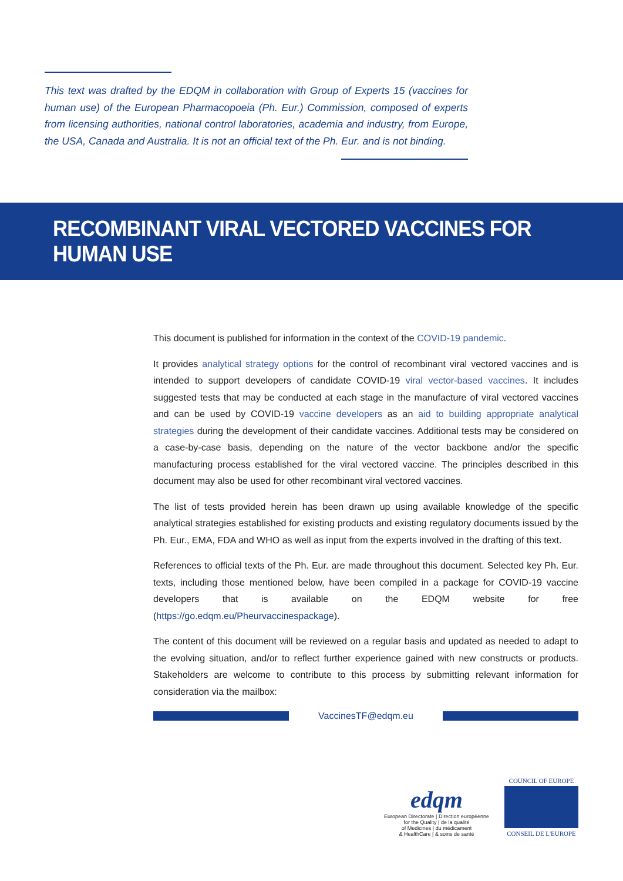This text was drafted by the EDQM in collaboration with Group of Experts 15 (vaccines for human use) of the European Pharmacopoeia (Ph. Eur.) Commission, composed of experts from licensing authorities, national control laboratories, academia and industry, from Europe, the USA, Canada and Australia. It is not an official text of the Ph. Eur. and is not binding.
RECOMBINANT VIRAL VECTORED VACCINES FOR HUMAN USE
This document is published for information in the context of the COVID-19 pandemic.
It provides analytical strategy options for the control of recombinant viral vectored vaccines and is intended to support developers of candidate COVID-19 viral vector-based vaccines. It includes suggested tests that may be conducted at each stage in the manufacture of viral vectored vaccines and can be used by COVID-19 vaccine developers as an aid to building appropriate analytical strategies during the development of their candidate vaccines. Additional tests may be considered on a case-by-case basis, depending on the nature of the vector backbone and/or the specific manufacturing process established for the viral vectored vaccine. The principles described in this document may also be used for other recombinant viral vectored vaccines.
The list of tests provided herein has been drawn up using available knowledge of the specific analytical strategies established for existing products and existing regulatory documents issued by the Ph. Eur., EMA, FDA and WHO as well as input from the experts involved in the drafting of this text.
References to official texts of the Ph. Eur. are made throughout this document. Selected key Ph. Eur. texts, including those mentioned below, have been compiled in a package for COVID-19 vaccine developers that is available on the EDQM website for free (https://go.edqm.eu/Pheurvaccinespackage).
The content of this document will be reviewed on a regular basis and updated as needed to adapt to the evolving situation, and/or to reflect further experience gained with new constructs or products. Stakeholders are welcome to contribute to this process by submitting relevant information for consideration via the mailbox:
VaccinesTF@edqm.eu
edqm
European Directorate | Direction européenne
for the Quality | de la qualité
of Medicines | du médicament
& HealthCare | & soins de santé
COUNCIL OF EUROPE
CONSEIL DE L'EUROPE